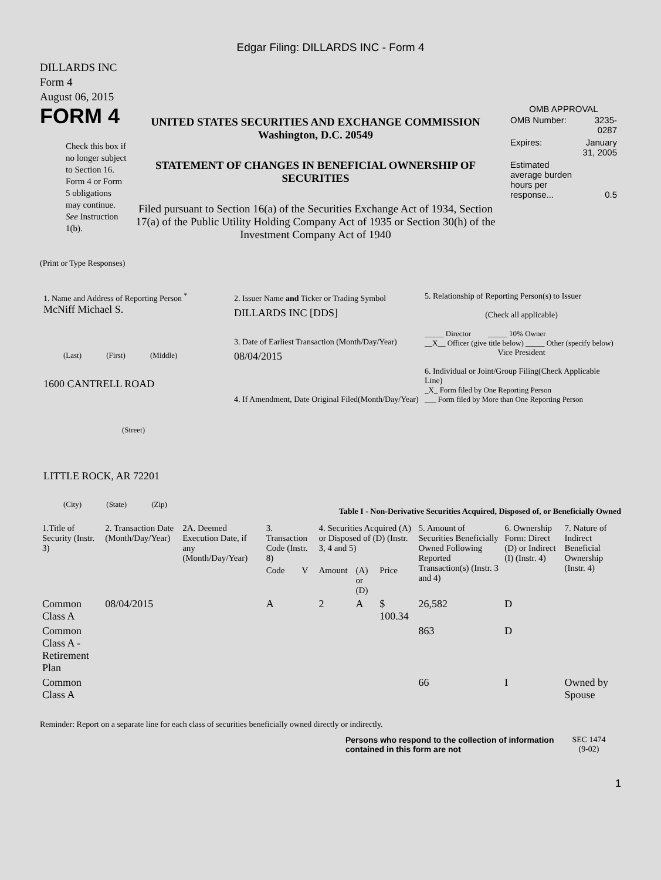Edgar Filing: DILLARDS INC - Form 4
DILLARDS INC
Form 4
August 06, 2015
FORM 4
Check this box if no longer subject to Section 16. Form 4 or Form 5 obligations may continue. See Instruction 1(b).
UNITED STATES SECURITIES AND EXCHANGE COMMISSION
Washington, D.C. 20549
STATEMENT OF CHANGES IN BENEFICIAL OWNERSHIP OF SECURITIES
Filed pursuant to Section 16(a) of the Securities Exchange Act of 1934, Section 17(a) of the Public Utility Holding Company Act of 1935 or Section 30(h) of the Investment Company Act of 1940
OMB APPROVAL
| OMB Number: | 3235-0287 |
| Expires: | January 31, 2005 |
| Estimated average burden hours per response... | 0.5 |
(Print or Type Responses)
1. Name and Address of Reporting Person <sup>*</sup>
McNiff Michael S.
(Last) (First) (Middle)
1600 CANTRELL ROAD
(Street)
LITTLE ROCK, AR 72201
(City) (State) (Zip)
2. Issuer Name and Ticker or Trading Symbol
DILLARDS INC [DDS]
3. Date of Earliest Transaction (Month/Day/Year)
08/04/2015
4. If Amendment, Date Original Filed(Month/Day/Year)
5. Relationship of Reporting Person(s) to Issuer
(Check all applicable)
_____ Director _____ 10% Owner
__X__ Officer (give title below) _____ Other (specify below)
Vice President
6. Individual or Joint/Group Filing(Check Applicable Line)
_X_ Form filed by One Reporting Person
___ Form filed by More than One Reporting Person
Table I - Non-Derivative Securities Acquired, Disposed of, or Beneficially Owned
| 1.Title of Security (Instr. 3) | 2. Transaction Date (Month/Day/Year) | 2A. Deemed Execution Date, if any (Month/Day/Year) | 3. Transaction Code (Instr. 8) | | 4. Securities Acquired (A) or Disposed of (D) (Instr. 3, 4 and 5) | | | 5. Amount of Securities Beneficially Owned Following Reported Transaction(s) (Instr. 3 and 4) | 6. Ownership Form: Direct (D) or Indirect (I) (Instr. 4) | 7. Nature of Indirect Beneficial Ownership (Instr. 4) |
| --- | --- | --- | --- | --- | --- | --- | --- | --- | --- | --- |
| | | | Code | V | Amount | (A) or (D) | Price | | | |
| Common Class A | 08/04/2015 | | A | | 2 | A | $ 100.34 | 26,582 | D | |
| Common Class A - Retirement Plan | | | | | | | | 863 | D | |
| Common Class A | | | | | | | | 66 | I | Owned by Spouse |
Reminder: Report on a separate line for each class of securities beneficially owned directly or indirectly.
Persons who respond to the collection of information contained in this form are not
SEC 1474
(9-02)
1